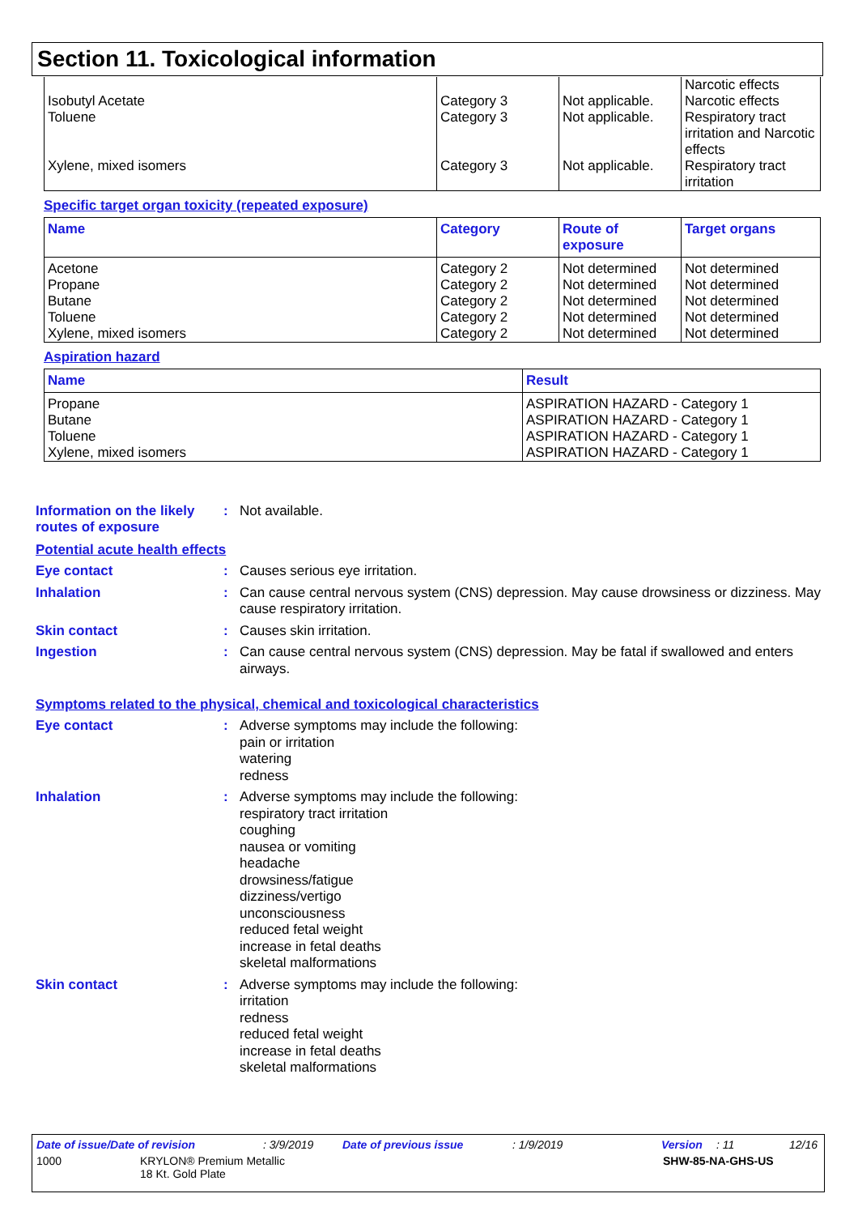Section 11. Toxicological information
| Isobutyl Acetate Toluene Xylene, mixed isomers | Category 3 Category 3 Category 3 | Not applicable. Not applicable. Not applicable. | Narcotic effects Narcotic effects Respiratory tract irritation and Narcotic effects Respiratory tract irritation |
Specific target organ toxicity (repeated exposure)
| Name | Category | Route of exposure | Target organs |
| --- | --- | --- | --- |
| Acetone Propane Butane Toluene Xylene, mixed isomers | Category 2 Category 2 Category 2 Category 2 Category 2 | Not determined Not determined Not determined Not determined Not determined | Not determined Not determined Not determined Not determined Not determined |
Aspiration hazard
| Name | Result |
| --- | --- |
| Propane Butane Toluene Xylene, mixed isomers | ASPIRATION HAZARD - Category 1 ASPIRATION HAZARD - Category 1 ASPIRATION HAZARD - Category 1 ASPIRATION HAZARD - Category 1 |
Information on the likely routes of exposure
:
Not available.
Potential acute health effects
Eye contact :
Causes serious eye irritation.
Inhalation :
Can cause central nervous system (CNS) depression. May cause drowsiness or dizziness. May cause respiratory irritation.
Skin contact :
Causes skin irritation.
Ingestion :
Can cause central nervous system (CNS) depression. May be fatal if swallowed and enters airways.
Symptoms related to the physical, chemical and toxicological characteristics
Eye contact :
Adverse symptoms may include the following:
pain or irritation
watering
redness
Inhalation :
Adverse symptoms may include the following:
respiratory tract irritation
coughing
nausea or vomiting
headache
drowsiness/fatigue
dizziness/vertigo
unconsciousness
reduced fetal weight
increase in fetal deaths
skeletal malformations
Skin contact :
Adverse symptoms may include the following:
irritation
redness
reduced fetal weight
increase in fetal deaths
skeletal malformations
Date of issue/Date of revision: 3/9/2019 Date of previous issue: 1/9/2019 Version: 11 12/16
1000 KRYLON® Premium Metallic
18 Kt. Gold Plate SHW-85-NA-GHS-US